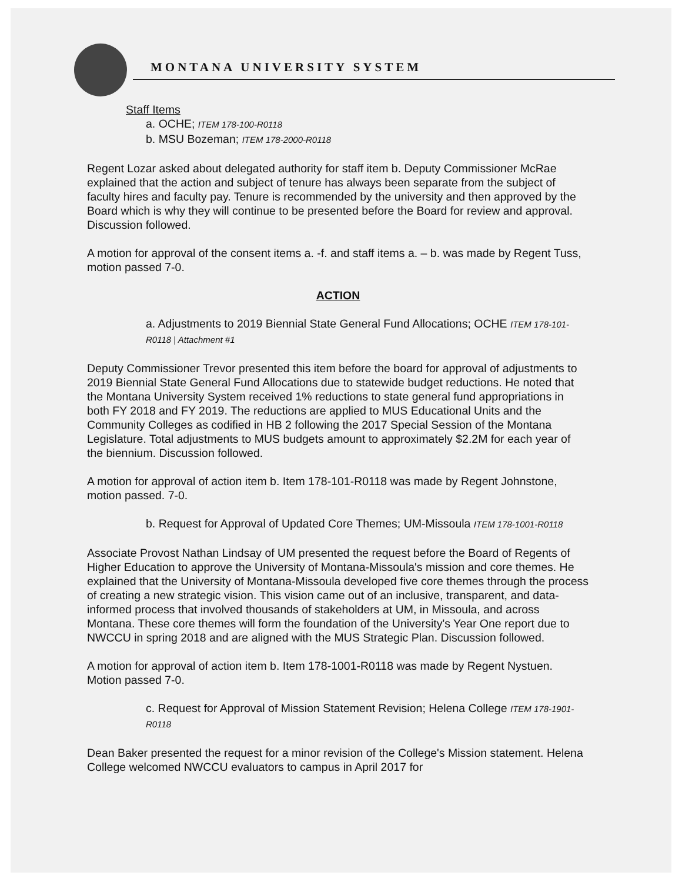MONTANA UNIVERSITY SYSTEM
Staff Items
a. OCHE; ITEM 178-100-R0118
b. MSU Bozeman; ITEM 178-2000-R0118
Regent Lozar asked about delegated authority for staff item b. Deputy Commissioner McRae explained that the action and subject of tenure has always been separate from the subject of faculty hires and faculty pay. Tenure is recommended by the university and then approved by the Board which is why they will continue to be presented before the Board for review and approval. Discussion followed.
A motion for approval of the consent items a. -f. and staff items a. – b. was made by Regent Tuss, motion passed 7-0.
ACTION
a. Adjustments to 2019 Biennial State General Fund Allocations; OCHE ITEM 178-101-R0118 | Attachment #1
Deputy Commissioner Trevor presented this item before the board for approval of adjustments to 2019 Biennial State General Fund Allocations due to statewide budget reductions. He noted that the Montana University System received 1% reductions to state general fund appropriations in both FY 2018 and FY 2019. The reductions are applied to MUS Educational Units and the Community Colleges as codified in HB 2 following the 2017 Special Session of the Montana Legislature. Total adjustments to MUS budgets amount to approximately $2.2M for each year of the biennium. Discussion followed.
A motion for approval of action item b. Item 178-101-R0118 was made by Regent Johnstone, motion passed. 7-0.
b. Request for Approval of Updated Core Themes; UM-Missoula ITEM 178-1001-R0118
Associate Provost Nathan Lindsay of UM presented the request before the Board of Regents of Higher Education to approve the University of Montana-Missoula's mission and core themes. He explained that the University of Montana-Missoula developed five core themes through the process of creating a new strategic vision. This vision came out of an inclusive, transparent, and data-informed process that involved thousands of stakeholders at UM, in Missoula, and across Montana. These core themes will form the foundation of the University's Year One report due to NWCCU in spring 2018 and are aligned with the MUS Strategic Plan. Discussion followed.
A motion for approval of action item b. Item 178-1001-R0118 was made by Regent Nystuen. Motion passed 7-0.
c. Request for Approval of Mission Statement Revision; Helena College ITEM 178-1901-R0118
Dean Baker presented the request for a minor revision of the College's Mission statement. Helena College welcomed NWCCU evaluators to campus in April 2017 for